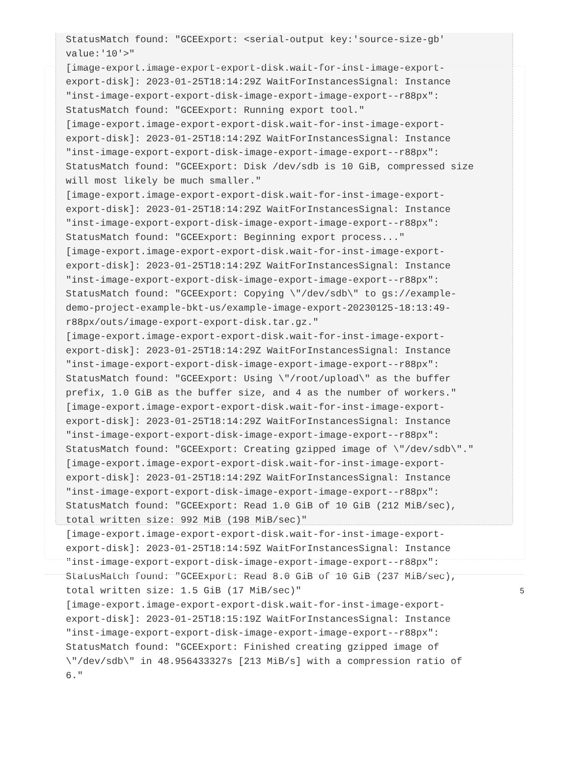StatusMatch found: "GCEExport: <serial-output key:'source-size-gb'
value:'10'>"
[image-export.image-export-export-disk.wait-for-inst-image-export-
export-disk]: 2023-01-25T18:14:29Z WaitForInstancesSignal: Instance
"inst-image-export-export-disk-image-export-image-export--r88px":
StatusMatch found: "GCEExport: Running export tool."
[image-export.image-export-export-disk.wait-for-inst-image-export-
export-disk]: 2023-01-25T18:14:29Z WaitForInstancesSignal: Instance
"inst-image-export-export-disk-image-export-image-export--r88px":
StatusMatch found: "GCEExport: Disk /dev/sdb is 10 GiB, compressed size
will most likely be much smaller."
[image-export.image-export-export-disk.wait-for-inst-image-export-
export-disk]: 2023-01-25T18:14:29Z WaitForInstancesSignal: Instance
"inst-image-export-export-disk-image-export-image-export--r88px":
StatusMatch found: "GCEExport: Beginning export process..."
[image-export.image-export-export-disk.wait-for-inst-image-export-
export-disk]: 2023-01-25T18:14:29Z WaitForInstancesSignal: Instance
"inst-image-export-export-disk-image-export-image-export--r88px":
StatusMatch found: "GCEExport: Copying \"/dev/sdb\" to gs://example-
demo-project-example-bkt-us/example-image-export-20230125-18:13:49-
r88px/outs/image-export-export-disk.tar.gz."
[image-export.image-export-export-disk.wait-for-inst-image-export-
export-disk]: 2023-01-25T18:14:29Z WaitForInstancesSignal: Instance
"inst-image-export-export-disk-image-export-image-export--r88px":
StatusMatch found: "GCEExport: Using \"/root/upload\" as the buffer
prefix, 1.0 GiB as the buffer size, and 4 as the number of workers."
[image-export.image-export-export-disk.wait-for-inst-image-export-
export-disk]: 2023-01-25T18:14:29Z WaitForInstancesSignal: Instance
"inst-image-export-export-disk-image-export-image-export--r88px":
StatusMatch found: "GCEExport: Creating gzipped image of \"/dev/sdb\"."
[image-export.image-export-export-disk.wait-for-inst-image-export-
export-disk]: 2023-01-25T18:14:29Z WaitForInstancesSignal: Instance
"inst-image-export-export-disk-image-export-image-export--r88px":
StatusMatch found: "GCEExport: Read 1.0 GiB of 10 GiB (212 MiB/sec),
total written size: 992 MiB (198 MiB/sec)"
[image-export.image-export-export-disk.wait-for-inst-image-export-
export-disk]: 2023-01-25T18:14:59Z WaitForInstancesSignal: Instance
"inst-image-export-export-disk-image-export-image-export--r88px":
StatusMatch found: "GCEExport: Read 8.0 GiB of 10 GiB (237 MiB/sec),
total written size: 1.5 GiB (17 MiB/sec)"
[image-export.image-export-export-disk.wait-for-inst-image-export-
export-disk]: 2023-01-25T18:15:19Z WaitForInstancesSignal: Instance
"inst-image-export-export-disk-image-export-image-export--r88px":
StatusMatch found: "GCEExport: Finished creating gzipped image of
\"/dev/sdb\" in 48.956433327s [213 MiB/s] with a compression ratio of
6."
5